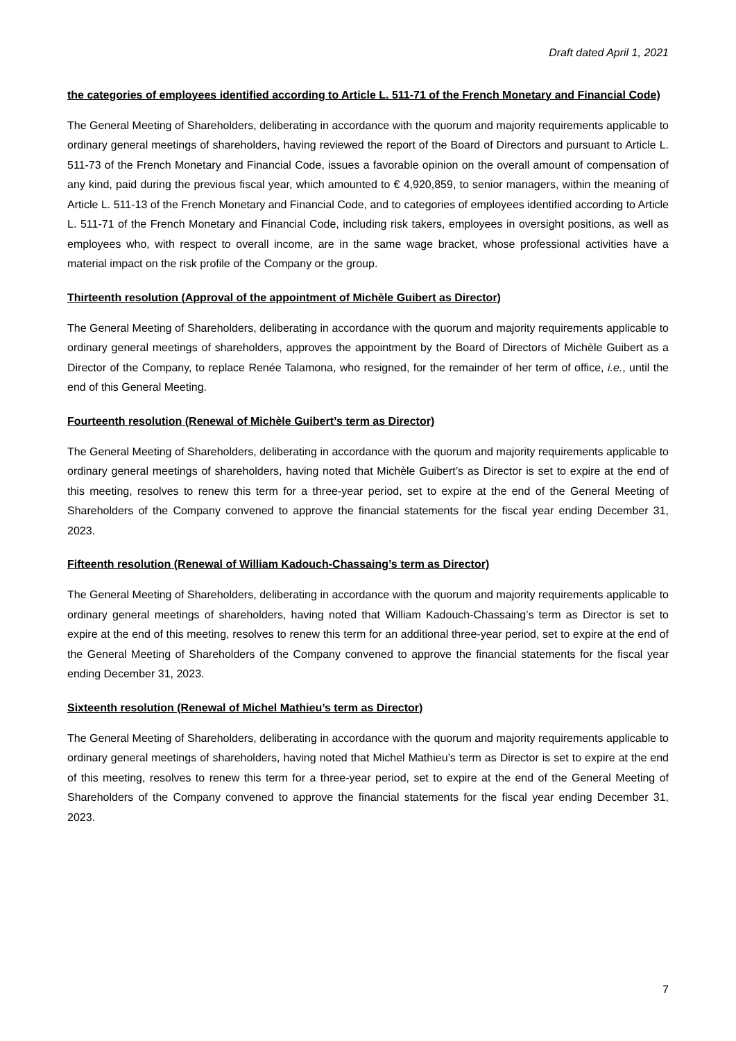Draft dated April 1, 2021
the categories of employees identified according to Article L. 511-71 of the French Monetary and Financial Code)
The General Meeting of Shareholders, deliberating in accordance with the quorum and majority requirements applicable to ordinary general meetings of shareholders, having reviewed the report of the Board of Directors and pursuant to Article L. 511-73 of the French Monetary and Financial Code, issues a favorable opinion on the overall amount of compensation of any kind, paid during the previous fiscal year, which amounted to € 4,920,859, to senior managers, within the meaning of Article L. 511-13 of the French Monetary and Financial Code, and to categories of employees identified according to Article L. 511-71 of the French Monetary and Financial Code, including risk takers, employees in oversight positions, as well as employees who, with respect to overall income, are in the same wage bracket, whose professional activities have a material impact on the risk profile of the Company or the group.
Thirteenth resolution (Approval of the appointment of Michèle Guibert as Director)
The General Meeting of Shareholders, deliberating in accordance with the quorum and majority requirements applicable to ordinary general meetings of shareholders, approves the appointment by the Board of Directors of Michèle Guibert as a Director of the Company, to replace Renée Talamona, who resigned, for the remainder of her term of office, i.e., until the end of this General Meeting.
Fourteenth resolution (Renewal of Michèle Guibert’s term as Director)
The General Meeting of Shareholders, deliberating in accordance with the quorum and majority requirements applicable to ordinary general meetings of shareholders, having noted that Michèle Guibert’s as Director is set to expire at the end of this meeting, resolves to renew this term for a three-year period, set to expire at the end of the General Meeting of Shareholders of the Company convened to approve the financial statements for the fiscal year ending December 31, 2023.
Fifteenth resolution (Renewal of William Kadouch-Chassaing’s term as Director)
The General Meeting of Shareholders, deliberating in accordance with the quorum and majority requirements applicable to ordinary general meetings of shareholders, having noted that William Kadouch-Chassaing’s term as Director is set to expire at the end of this meeting, resolves to renew this term for an additional three-year period, set to expire at the end of the General Meeting of Shareholders of the Company convened to approve the financial statements for the fiscal year ending December 31, 2023.
Sixteenth resolution (Renewal of Michel Mathieu’s term as Director)
The General Meeting of Shareholders, deliberating in accordance with the quorum and majority requirements applicable to ordinary general meetings of shareholders, having noted that Michel Mathieu’s term as Director is set to expire at the end of this meeting, resolves to renew this term for a three-year period, set to expire at the end of the General Meeting of Shareholders of the Company convened to approve the financial statements for the fiscal year ending December 31, 2023.
7